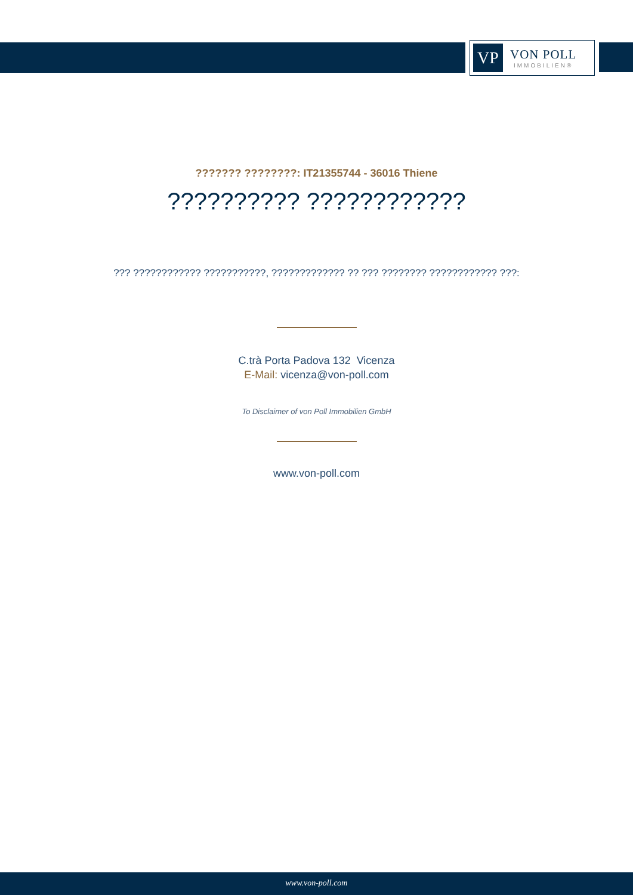VP
VON POLL
IMMOBILIEN®
??????? ????????: IT21355744 - 36016 Thiene
?????????? ????????????
??? ???????????? ???????????, ????????????? ?? ??? ???????? ???????????? ???:
C.trà Porta Padova 132 Vicenza
E-Mail: vicenza@von-poll.com
To Disclaimer of von Poll Immobilien GmbH
www.von-poll.com
www.von-poll.com